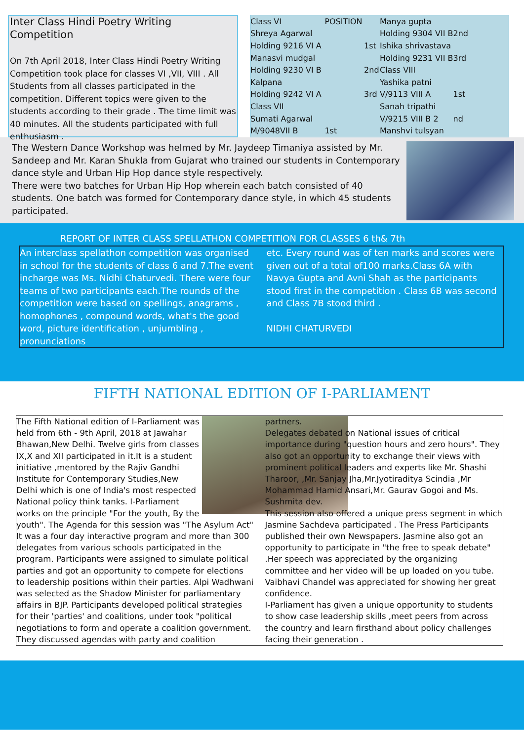Inter Class Hindi Poetry Writing Competition
On 7th April 2018, Inter Class Hindi Poetry Writing Competition took place for classes VI ,VII, VIII . All Students from all classes participated in the competition. Different topics were given to the students according to their grade . The time limit was 40 minutes. All the students participated with full enthusiasm .
| Class VI | POSITION | |
| Shreya Agarwal | | |
| Holding 9216 VI A | | 1st |
| Manasvi mudgal | | |
| Holding 9230 VI B | | 2nd |
| Kalpana | | |
| Holding 9242 VI A | | 3rd |
| Class VII | | |
| Sumati Agarwal | | |
| M/9048VII B | 1st | |
| Manya gupta | |
| Holding 9304 VII B | 2nd |
| Ishika shrivastava | |
| Holding 9231 VII B | 3rd |
| Class VIII | |
| Yashika patni | |
| V/9113 VIII A | 1st |
| Sanah tripathi | |
| V/9215 VIII B 2 | nd |
| Manshvi tulsyan | |
The Western Dance Workshop was helmed by Mr. Jaydeep Timaniya assisted by Mr. Sandeep and Mr. Karan Shukla from Gujarat who trained our students in Contemporary dance style and Urban Hip Hop dance style respectively.
There were two batches for Urban Hip Hop wherein each batch consisted of 40 students. One batch was formed for Contemporary dance style, in which 45 students participated.
REPORT OF INTER CLASS SPELLATHON COMPETITION FOR CLASSES 6 th& 7th
An interclass spellathon competition was organised in school for the students of class 6 and 7.The event incharge was Ms. Nidhi Chaturvedi. There were four teams of two participants each.The rounds of the competition were based on spellings, anagrams , homophones , compound words, what's the good word, picture identification , unjumbling , pronunciations
etc. Every round was of ten marks and scores were given out of a total of100 marks.Class 6A with Navya Gupta and Avni Shah as the participants stood first in the competition . Class 6B was second and Class 7B stood third .
NIDHI CHATURVEDI
FIFTH NATIONAL EDITION OF I-PARLIAMENT
The Fifth National edition of I-Parliament was held from 6th - 9th April, 2018 at Jawahar Bhawan,New Delhi. Twelve girls from classes IX,X and XII participated in it.It is a student initiative ,mentored by the Rajiv Gandhi Institute for Contemporary Studies,New Delhi which is one of India's most respected National policy think tanks. I-Parliament works on the principle "For the youth, By the youth". The Agenda for this session was "The Asylum Act" It was a four day interactive program and more than 300 delegates from various schools participated in the program. Participants were assigned to simulate political parties and got an opportunity to compete for elections to leadership positions within their parties. Alpi Wadhwani was selected as the Shadow Minister for parliamentary affairs in BJP. Participants developed political strategies for their 'parties' and coalitions, under took "political negotiations to form and operate a coalition government. They discussed agendas with party and coalition
partners.
Delegates debated on National issues of critical importance during "question hours and zero hours". They also got an opportunity to exchange their views with prominent political leaders and experts like Mr. Shashi Tharoor, ,Mr. Sanjay Jha,Mr.Jyotiraditya Scindia ,Mr Mohammad Hamid Ansari,Mr. Gaurav Gogoi and Ms. Sushmita dev.
This session also offered a unique press segment in which Jasmine Sachdeva participated . The Press Participants published their own Newspapers. Jasmine also got an opportunity to participate in "the free to speak debate" .Her speech was appreciated by the organizing committee and her video will be up loaded on you tube. Vaibhavi Chandel was appreciated for showing her great confidence.
I-Parliament has given a unique opportunity to students to show case leadership skills ,meet peers from across the country and learn firsthand about policy challenges facing their generation .